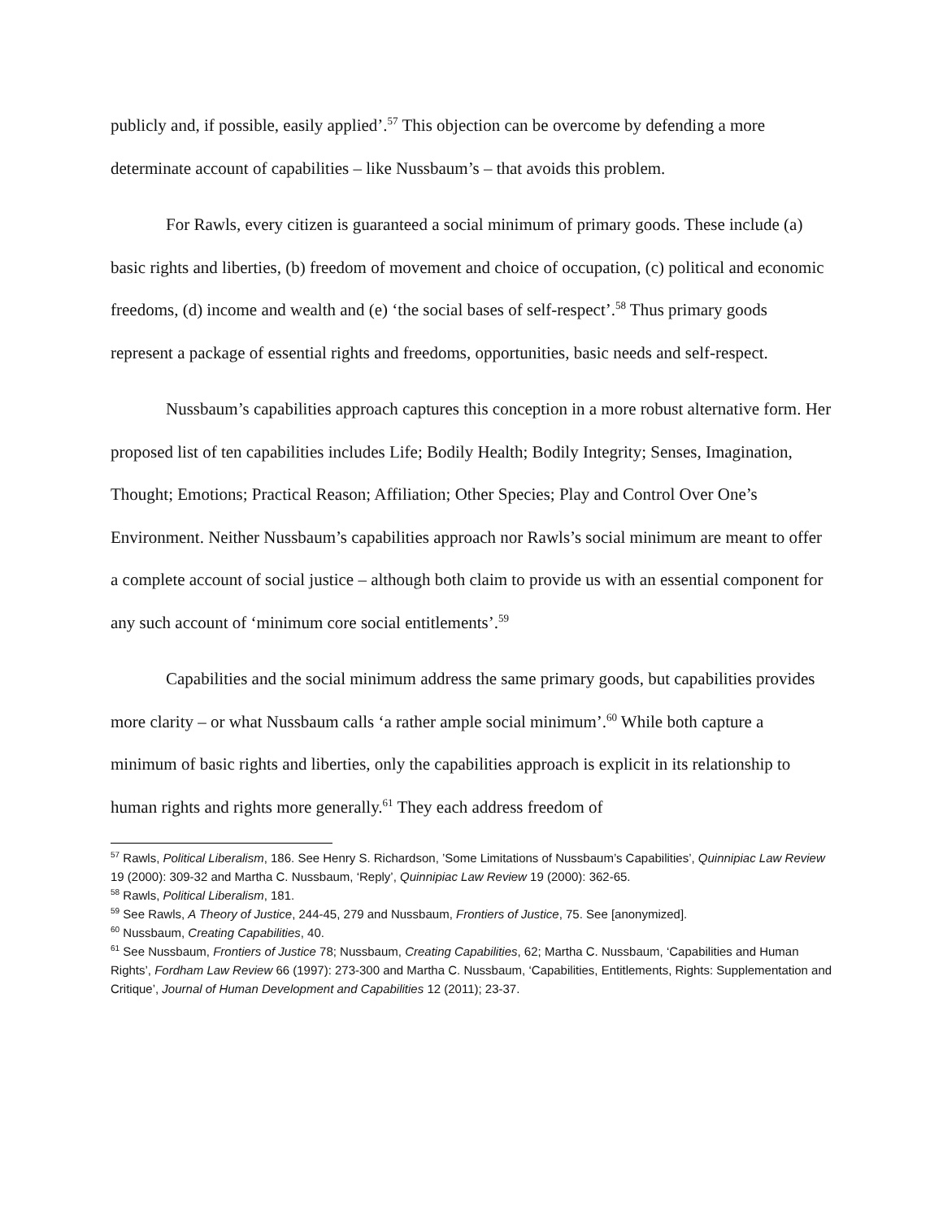publicly and, if possible, easily applied’.<sup>57</sup> This objection can be overcome by defending a more determinate account of capabilities – like Nussbaum’s – that avoids this problem.
For Rawls, every citizen is guaranteed a social minimum of primary goods. These include (a) basic rights and liberties, (b) freedom of movement and choice of occupation, (c) political and economic freedoms, (d) income and wealth and (e) ‘the social bases of self-respect’.<sup>58</sup> Thus primary goods represent a package of essential rights and freedoms, opportunities, basic needs and self-respect.
Nussbaum’s capabilities approach captures this conception in a more robust alternative form. Her proposed list of ten capabilities includes Life; Bodily Health; Bodily Integrity; Senses, Imagination, Thought; Emotions; Practical Reason; Affiliation; Other Species; Play and Control Over One’s Environment. Neither Nussbaum’s capabilities approach nor Rawls’s social minimum are meant to offer a complete account of social justice – although both claim to provide us with an essential component for any such account of ‘minimum core social entitlements’.<sup>59</sup>
Capabilities and the social minimum address the same primary goods, but capabilities provides more clarity – or what Nussbaum calls ‘a rather ample social minimum’.<sup>60</sup> While both capture a minimum of basic rights and liberties, only the capabilities approach is explicit in its relationship to human rights and rights more generally.<sup>61</sup> They each address freedom of
<sup>57</sup> Rawls, Political Liberalism, 186. See Henry S. Richardson, ’Some Limitations of Nussbaum’s Capabilities’, Quinnipiac Law Review 19 (2000): 309-32 and Martha C. Nussbaum, ‘Reply’, Quinnipiac Law Review 19 (2000): 362-65.
<sup>58</sup> Rawls, Political Liberalism, 181.
<sup>59</sup> See Rawls, A Theory of Justice, 244-45, 279 and Nussbaum, Frontiers of Justice, 75. See [anonymized].
<sup>60</sup> Nussbaum, Creating Capabilities, 40.
<sup>61</sup> See Nussbaum, Frontiers of Justice 78; Nussbaum, Creating Capabilities, 62; Martha C. Nussbaum, ‘Capabilities and Human Rights’, Fordham Law Review 66 (1997): 273-300 and Martha C. Nussbaum, ‘Capabilities, Entitlements, Rights: Supplementation and Critique’, Journal of Human Development and Capabilities 12 (2011); 23-37.